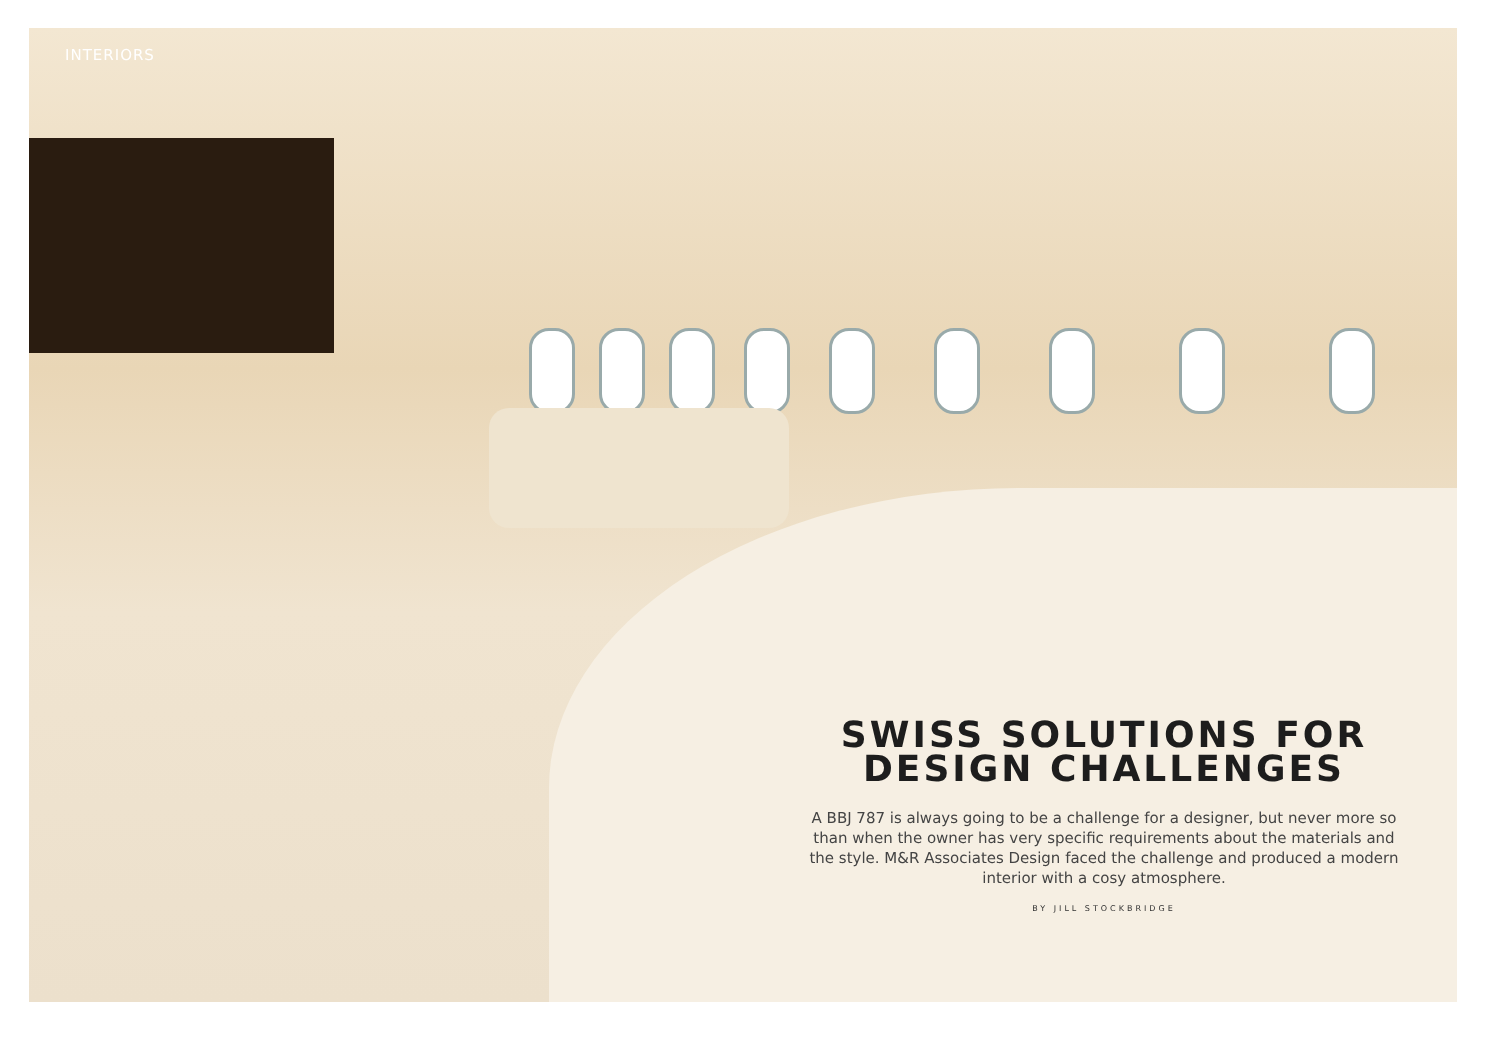INTERIORS
SWISS SOLUTIONS FOR DESIGN CHALLENGES
A BBJ 787 is always going to be a challenge for a designer, but never more so than when the owner has very specific requirements about the materials and the style. M&R Associates Design faced the challenge and produced a modern interior with a cosy atmosphere.
BY JILL STOCKBRIDGE